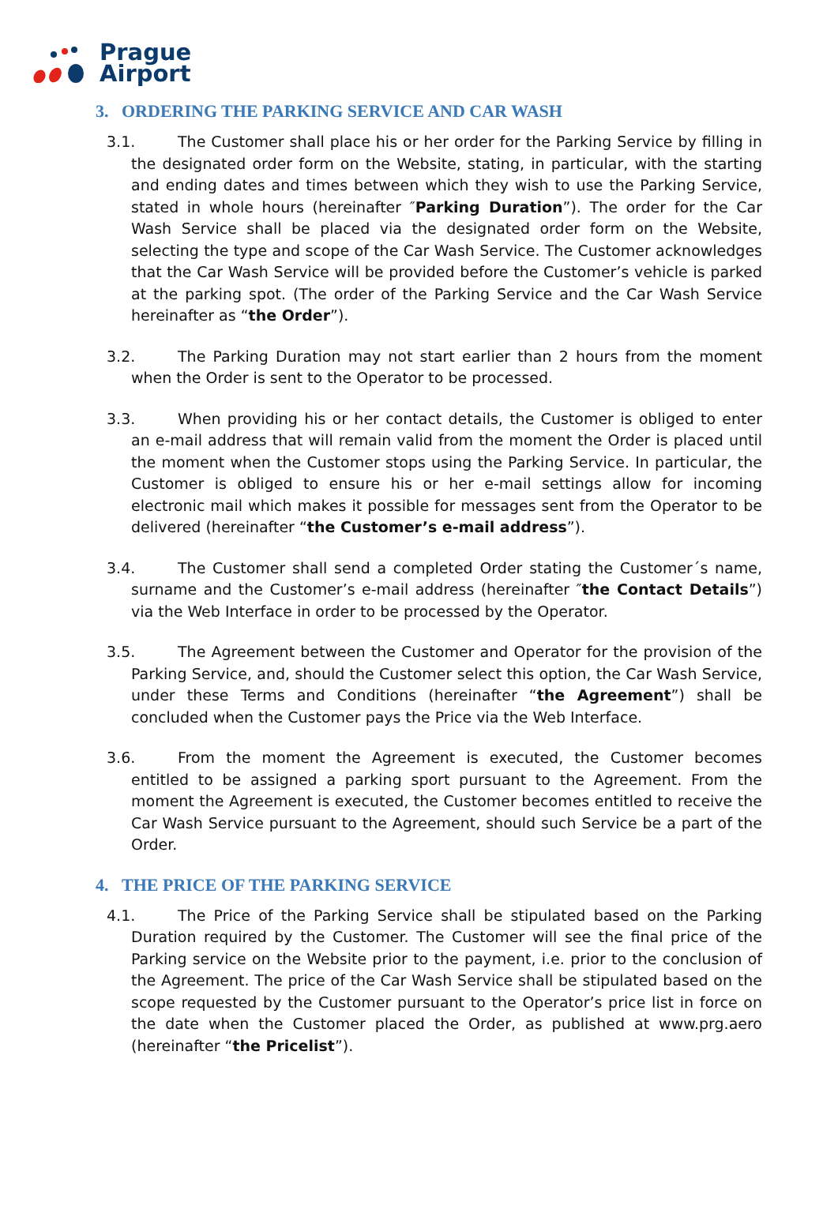Prague
Airport
3. ORDERING THE PARKING SERVICE AND CAR WASH
3.1. The Customer shall place his or her order for the Parking Service by filling in the designated order form on the Website, stating, in particular, with the starting and ending dates and times between which they wish to use the Parking Service, stated in whole hours (hereinafter ″Parking Duration”). The order for the Car Wash Service shall be placed via the designated order form on the Website, selecting the type and scope of the Car Wash Service. The Customer acknowledges that the Car Wash Service will be provided before the Customer’s vehicle is parked at the parking spot. (The order of the Parking Service and the Car Wash Service hereinafter as “the Order”).
3.2. The Parking Duration may not start earlier than 2 hours from the moment when the Order is sent to the Operator to be processed.
3.3. When providing his or her contact details, the Customer is obliged to enter an e-mail address that will remain valid from the moment the Order is placed until the moment when the Customer stops using the Parking Service. In particular, the Customer is obliged to ensure his or her e-mail settings allow for incoming electronic mail which makes it possible for messages sent from the Operator to be delivered (hereinafter “the Customer’s e-mail address”).
3.4. The Customer shall send a completed Order stating the Customer´s name, surname and the Customer’s e-mail address (hereinafter ″the Contact Details”) via the Web Interface in order to be processed by the Operator.
3.5. The Agreement between the Customer and Operator for the provision of the Parking Service, and, should the Customer select this option, the Car Wash Service, under these Terms and Conditions (hereinafter “the Agreement”) shall be concluded when the Customer pays the Price via the Web Interface.
3.6. From the moment the Agreement is executed, the Customer becomes entitled to be assigned a parking sport pursuant to the Agreement. From the moment the Agreement is executed, the Customer becomes entitled to receive the Car Wash Service pursuant to the Agreement, should such Service be a part of the Order.
4. THE PRICE OF THE PARKING SERVICE
4.1. The Price of the Parking Service shall be stipulated based on the Parking Duration required by the Customer. The Customer will see the final price of the Parking service on the Website prior to the payment, i.e. prior to the conclusion of the Agreement. The price of the Car Wash Service shall be stipulated based on the scope requested by the Customer pursuant to the Operator’s price list in force on the date when the Customer placed the Order, as published at www.prg.aero (hereinafter “the Pricelist”).